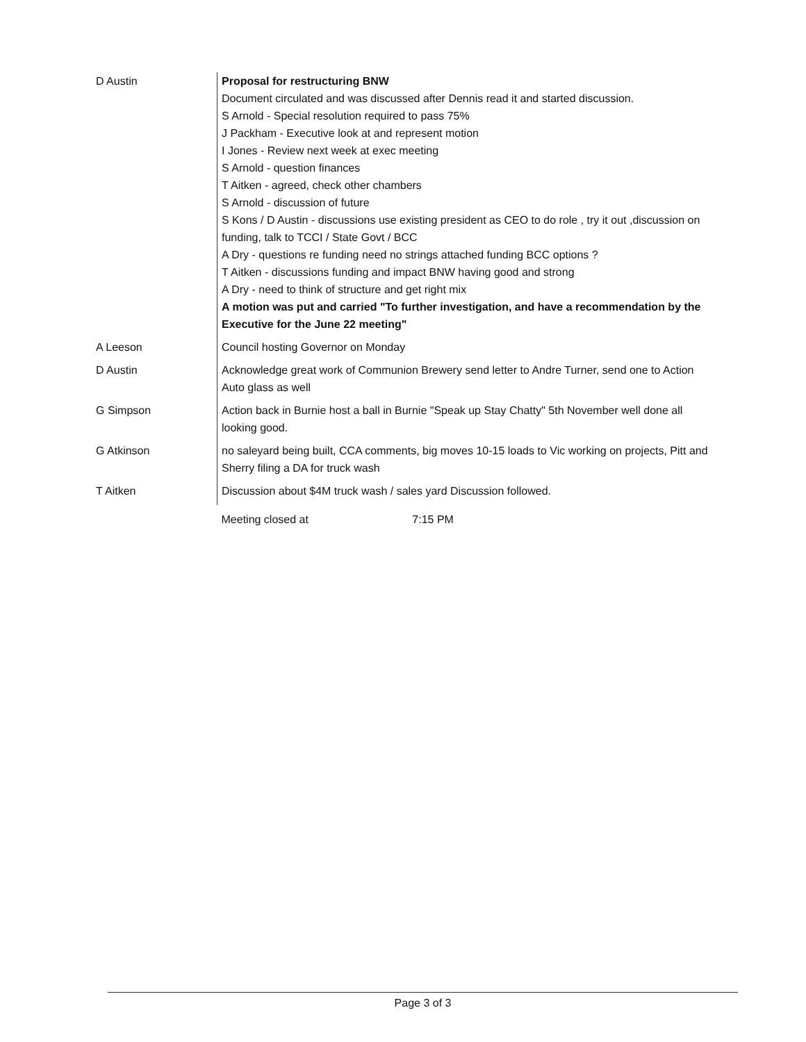| D Austin | Proposal for restructuring BNW Document circulated and was discussed after Dennis read it and started discussion. S Arnold - Special resolution required to pass 75% J Packham - Executive look at and represent motion I Jones - Review next week at exec meeting S Arnold - question finances T Aitken - agreed, check other chambers S Arnold - discussion of future S Kons / D Austin - discussions use existing president as CEO to do role , try it out ,discussion on funding, talk to TCCI / State Govt / BCC A Dry - questions re funding need no strings attached funding BCC options ? T Aitken - discussions funding and impact BNW having good and strong A Dry - need to think of structure and get right mix A motion was put and carried "To further investigation, and have a recommendation by the Executive for the June 22 meeting" |
| A Leeson | Council hosting Governor on Monday |
| D Austin | Acknowledge great work of Communion Brewery send letter to Andre Turner, send one to Action Auto glass as well |
| G Simpson | Action back in Burnie host a ball in Burnie "Speak up Stay Chatty" 5th November well done all looking good. |
| G Atkinson | no saleyard being built, CCA comments, big moves 10-15 loads to Vic working on projects, Pitt and Sherry filing a DA for truck wash |
| T Aitken | Discussion about $4M truck wash / sales yard Discussion followed. |
| | Meeting closed at 7:15 PM |
Page 3 of 3